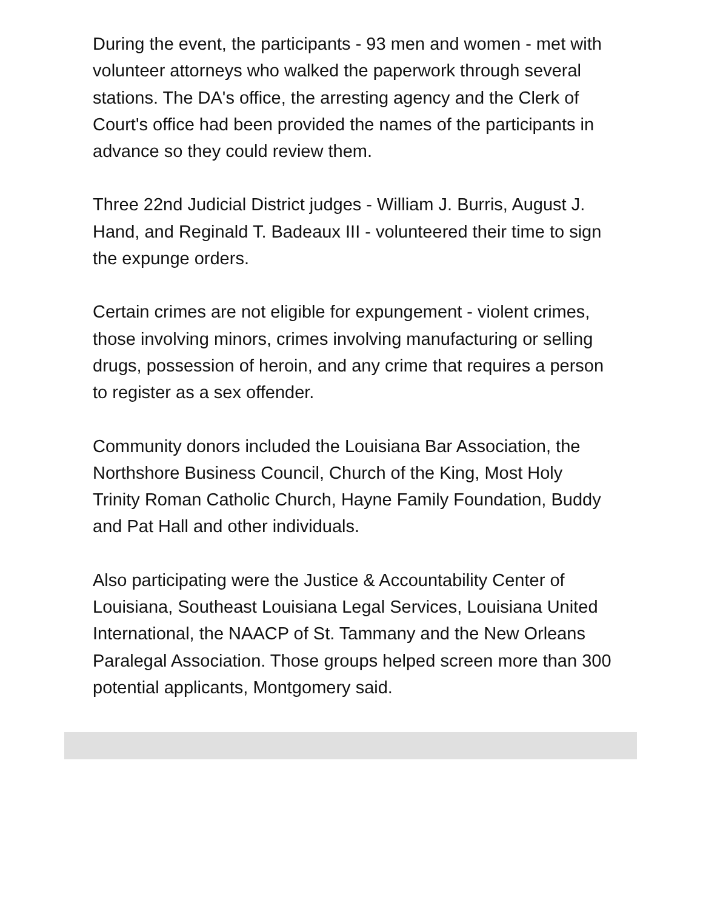During the event, the participants - 93 men and women - met with volunteer attorneys who walked the paperwork through several stations. The DA's office, the arresting agency and the Clerk of Court's office had been provided the names of the participants in advance so they could review them.
Three 22nd Judicial District judges - William J. Burris, August J. Hand, and Reginald T. Badeaux III - volunteered their time to sign the expunge orders.
Certain crimes are not eligible for expungement - violent crimes, those involving minors, crimes involving manufacturing or selling drugs, possession of heroin, and any crime that requires a person to register as a sex offender.
Community donors included the Louisiana Bar Association, the Northshore Business Council, Church of the King, Most Holy Trinity Roman Catholic Church, Hayne Family Foundation, Buddy and Pat Hall and other individuals.
Also participating were the Justice & Accountability Center of Louisiana, Southeast Louisiana Legal Services, Louisiana United International, the NAACP of St. Tammany and the New Orleans Paralegal Association. Those groups helped screen more than 300 potential applicants, Montgomery said.